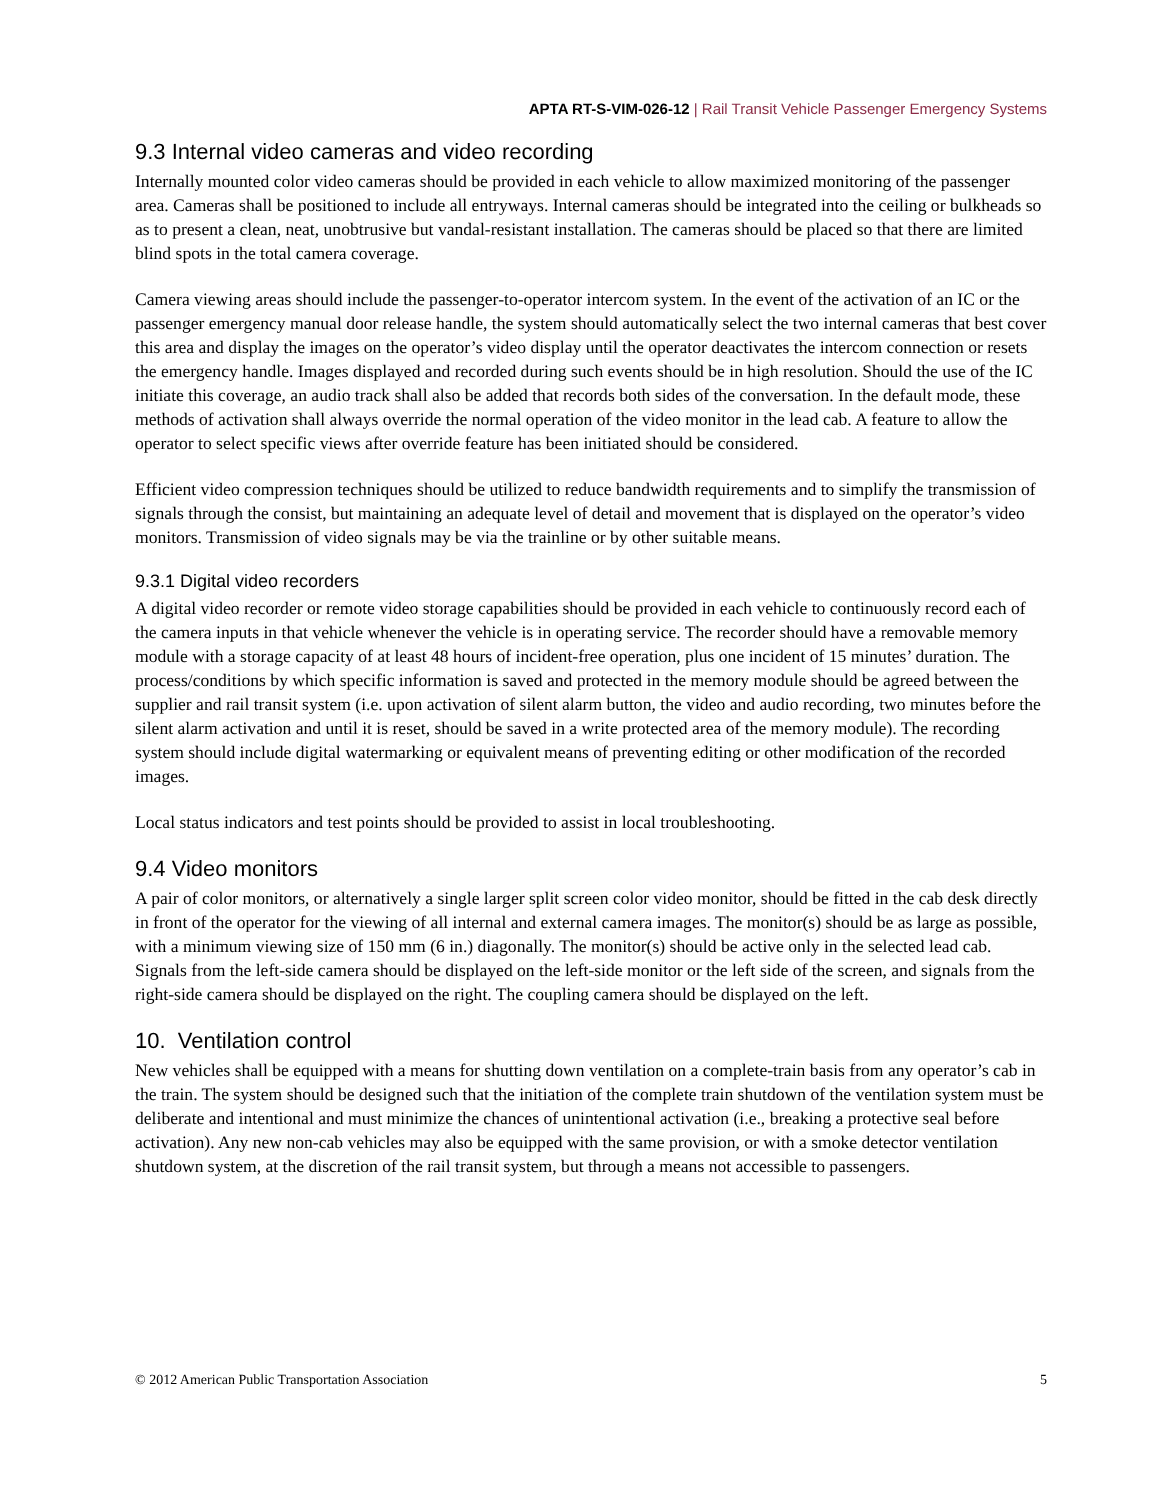APTA RT-S-VIM-026-12 | Rail Transit Vehicle Passenger Emergency Systems
9.3 Internal video cameras and video recording
Internally mounted color video cameras should be provided in each vehicle to allow maximized monitoring of the passenger area. Cameras shall be positioned to include all entryways. Internal cameras should be integrated into the ceiling or bulkheads so as to present a clean, neat, unobtrusive but vandal-resistant installation. The cameras should be placed so that there are limited blind spots in the total camera coverage.
Camera viewing areas should include the passenger-to-operator intercom system. In the event of the activation of an IC or the passenger emergency manual door release handle, the system should automatically select the two internal cameras that best cover this area and display the images on the operator’s video display until the operator deactivates the intercom connection or resets the emergency handle. Images displayed and recorded during such events should be in high resolution. Should the use of the IC initiate this coverage, an audio track shall also be added that records both sides of the conversation. In the default mode, these methods of activation shall always override the normal operation of the video monitor in the lead cab. A feature to allow the operator to select specific views after override feature has been initiated should be considered.
Efficient video compression techniques should be utilized to reduce bandwidth requirements and to simplify the transmission of signals through the consist, but maintaining an adequate level of detail and movement that is displayed on the operator’s video monitors. Transmission of video signals may be via the trainline or by other suitable means.
9.3.1 Digital video recorders
A digital video recorder or remote video storage capabilities should be provided in each vehicle to continuously record each of the camera inputs in that vehicle whenever the vehicle is in operating service. The recorder should have a removable memory module with a storage capacity of at least 48 hours of incident-free operation, plus one incident of 15 minutes’ duration. The process/conditions by which specific information is saved and protected in the memory module should be agreed between the supplier and rail transit system (i.e. upon activation of silent alarm button, the video and audio recording, two minutes before the silent alarm activation and until it is reset, should be saved in a write protected area of the memory module). The recording system should include digital watermarking or equivalent means of preventing editing or other modification of the recorded images.
Local status indicators and test points should be provided to assist in local troubleshooting.
9.4 Video monitors
A pair of color monitors, or alternatively a single larger split screen color video monitor, should be fitted in the cab desk directly in front of the operator for the viewing of all internal and external camera images. The monitor(s) should be as large as possible, with a minimum viewing size of 150 mm (6 in.) diagonally. The monitor(s) should be active only in the selected lead cab. Signals from the left-side camera should be displayed on the left-side monitor or the left side of the screen, and signals from the right-side camera should be displayed on the right. The coupling camera should be displayed on the left.
10. Ventilation control
New vehicles shall be equipped with a means for shutting down ventilation on a complete-train basis from any operator’s cab in the train. The system should be designed such that the initiation of the complete train shutdown of the ventilation system must be deliberate and intentional and must minimize the chances of unintentional activation (i.e., breaking a protective seal before activation). Any new non-cab vehicles may also be equipped with the same provision, or with a smoke detector ventilation shutdown system, at the discretion of the rail transit system, but through a means not accessible to passengers.
© 2012 American Public Transportation Association 5